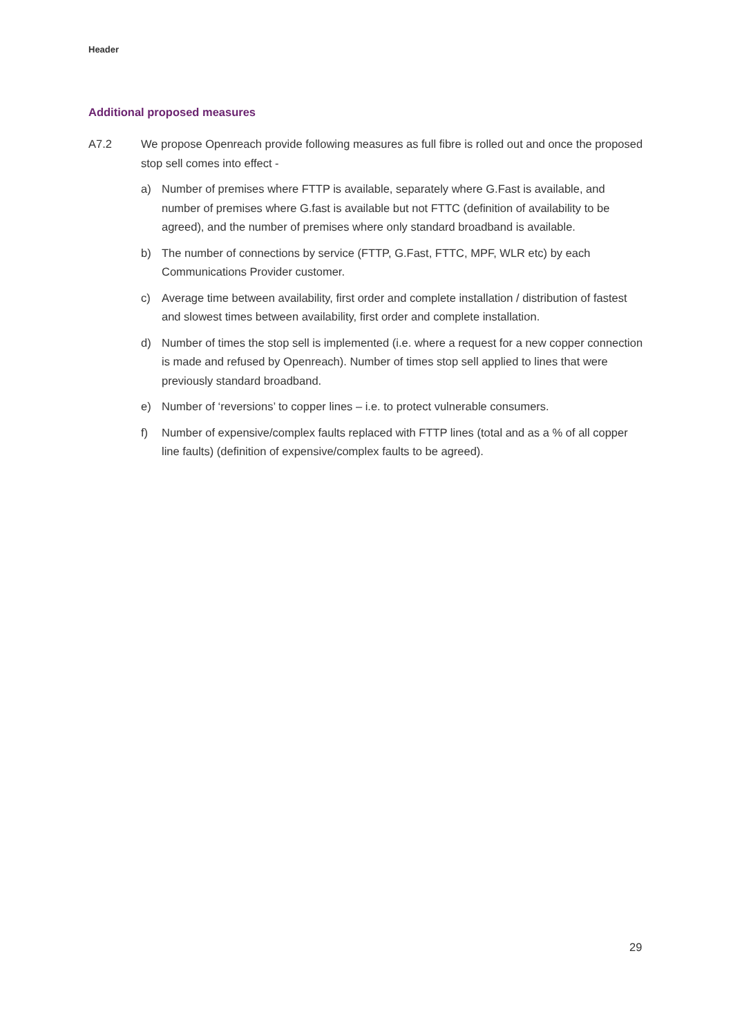Header
Additional proposed measures
A7.2 We propose Openreach provide following measures as full fibre is rolled out and once the proposed stop sell comes into effect -
a) Number of premises where FTTP is available, separately where G.Fast is available, and number of premises where G.fast is available but not FTTC (definition of availability to be agreed), and the number of premises where only standard broadband is available.
b) The number of connections by service (FTTP, G.Fast, FTTC, MPF, WLR etc) by each Communications Provider customer.
c) Average time between availability, first order and complete installation / distribution of fastest and slowest times between availability, first order and complete installation.
d) Number of times the stop sell is implemented (i.e. where a request for a new copper connection is made and refused by Openreach). Number of times stop sell applied to lines that were previously standard broadband.
e) Number of ‘reversions’ to copper lines – i.e. to protect vulnerable consumers.
f) Number of expensive/complex faults replaced with FTTP lines (total and as a % of all copper line faults) (definition of expensive/complex faults to be agreed).
29